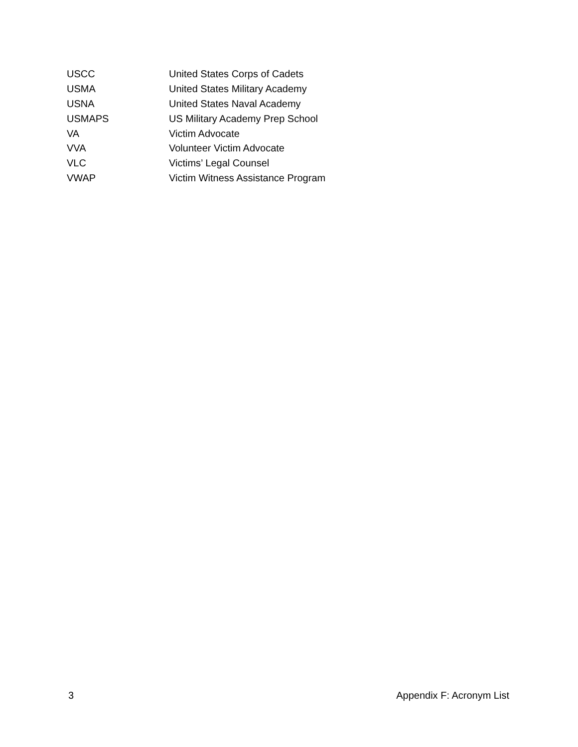| USCC | United States Corps of Cadets |
| USMA | United States Military Academy |
| USNA | United States Naval Academy |
| USMAPS | US Military Academy Prep School |
| VA | Victim Advocate |
| VVA | Volunteer Victim Advocate |
| VLC | Victims’ Legal Counsel |
| VWAP | Victim Witness Assistance Program |
3 Appendix F: Acronym List